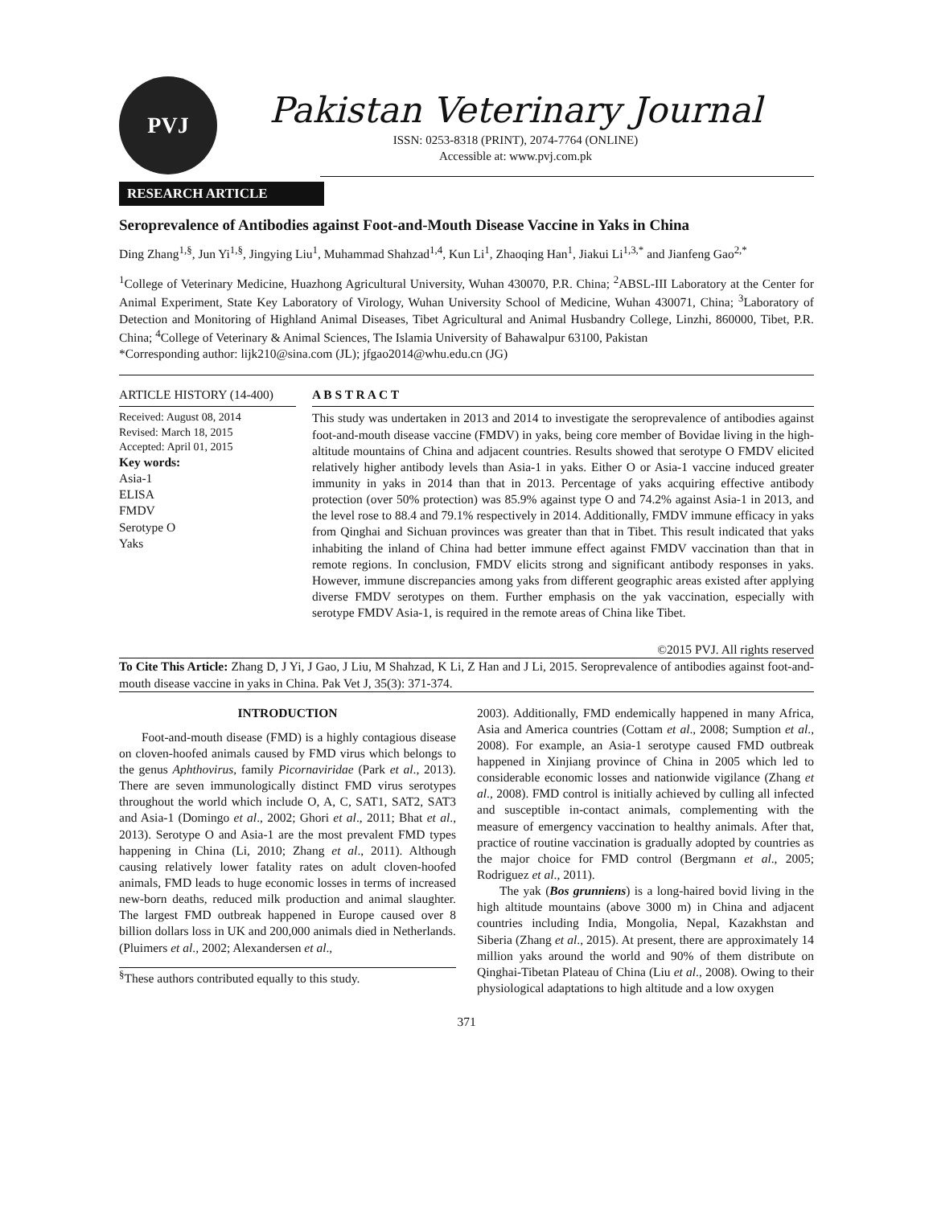PVJ
Pakistan Veterinary Journal
ISSN: 0253-8318 (PRINT), 2074-7764 (ONLINE)
Accessible at: www.pvj.com.pk
RESEARCH ARTICLE
Seroprevalence of Antibodies against Foot-and-Mouth Disease Vaccine in Yaks in China
Ding Zhang<sup>1,§</sup>, Jun Yi<sup>1,§</sup>, Jingying Liu<sup>1</sup>, Muhammad Shahzad<sup>1,4</sup>, Kun Li<sup>1</sup>, Zhaoqing Han<sup>1</sup>, Jiakui Li<sup>1,3,*</sup> and Jianfeng Gao<sup>2,*</sup>
<sup>1</sup> College of Veterinary Medicine, Huazhong Agricultural University, Wuhan 430070, P.R. China; <sup>2</sup>ABSL-III Laboratory at the Center for Animal Experiment, State Key Laboratory of Virology, Wuhan University School of Medicine, Wuhan 430071, China; <sup>3</sup>Laboratory of Detection and Monitoring of Highland Animal Diseases, Tibet Agricultural and Animal Husbandry College, Linzhi, 860000, Tibet, P.R. China; <sup>4</sup>College of Veterinary & Animal Sciences, The Islamia University of Bahawalpur 63100, Pakistan
*Corresponding author: lijk210@sina.com (JL); jfgao2014@whu.edu.cn (JG)
ARTICLE HISTORY (14-400)
Received: August 08, 2014
Revised: March 18, 2015
Accepted: April 01, 2015
Key words:
Asia-1
ELISA
FMDV
Serotype O
Yaks
A B S T R A C T
This study was undertaken in 2013 and 2014 to investigate the seroprevalence of antibodies against foot-and-mouth disease vaccine (FMDV) in yaks, being core member of Bovidae living in the high-altitude mountains of China and adjacent countries. Results showed that serotype O FMDV elicited relatively higher antibody levels than Asia-1 in yaks. Either O or Asia-1 vaccine induced greater immunity in yaks in 2014 than that in 2013. Percentage of yaks acquiring effective antibody protection (over 50% protection) was 85.9% against type O and 74.2% against Asia-1 in 2013, and the level rose to 88.4 and 79.1% respectively in 2014. Additionally, FMDV immune efficacy in yaks from Qinghai and Sichuan provinces was greater than that in Tibet. This result indicated that yaks inhabiting the inland of China had better immune effect against FMDV vaccination than that in remote regions. In conclusion, FMDV elicits strong and significant antibody responses in yaks. However, immune discrepancies among yaks from different geographic areas existed after applying diverse FMDV serotypes on them. Further emphasis on the yak vaccination, especially with serotype FMDV Asia-1, is required in the remote areas of China like Tibet.
©2015 PVJ. All rights reserved
To Cite This Article: Zhang D, J Yi, J Gao, J Liu, M Shahzad, K Li, Z Han and J Li, 2015. Seroprevalence of antibodies against foot-and-mouth disease vaccine in yaks in China. Pak Vet J, 35(3): 371-374.
INTRODUCTION
Foot-and-mouth disease (FMD) is a highly contagious disease on cloven-hoofed animals caused by FMD virus which belongs to the genus Aphthovirus, family Picornaviridae (Park et al., 2013). There are seven immunologically distinct FMD virus serotypes throughout the world which include O, A, C, SAT1, SAT2, SAT3 and Asia-1 (Domingo et al., 2002; Ghori et al., 2011; Bhat et al., 2013). Serotype O and Asia-1 are the most prevalent FMD types happening in China (Li, 2010; Zhang et al., 2011). Although causing relatively lower fatality rates on adult cloven-hoofed animals, FMD leads to huge economic losses in terms of increased new-born deaths, reduced milk production and animal slaughter. The largest FMD outbreak happened in Europe caused over 8 billion dollars loss in UK and 200,000 animals died in Netherlands. (Pluimers et al., 2002; Alexandersen et al.,
<sup>§</sup> These authors contributed equally to this study.
2003). Additionally, FMD endemically happened in many Africa, Asia and America countries (Cottam et al., 2008; Sumption et al., 2008). For example, an Asia-1 serotype caused FMD outbreak happened in Xinjiang province of China in 2005 which led to considerable economic losses and nationwide vigilance (Zhang et al., 2008). FMD control is initially achieved by culling all infected and susceptible in-contact animals, complementing with the measure of emergency vaccination to healthy animals. After that, practice of routine vaccination is gradually adopted by countries as the major choice for FMD control (Bergmann et al., 2005; Rodriguez et al., 2011).
The yak (Bos grunniens) is a long-haired bovid living in the high altitude mountains (above 3000 m) in China and adjacent countries including India, Mongolia, Nepal, Kazakhstan and Siberia (Zhang et al., 2015). At present, there are approximately 14 million yaks around the world and 90% of them distribute on Qinghai-Tibetan Plateau of China (Liu et al., 2008). Owing to their physiological adaptations to high altitude and a low oxygen
371